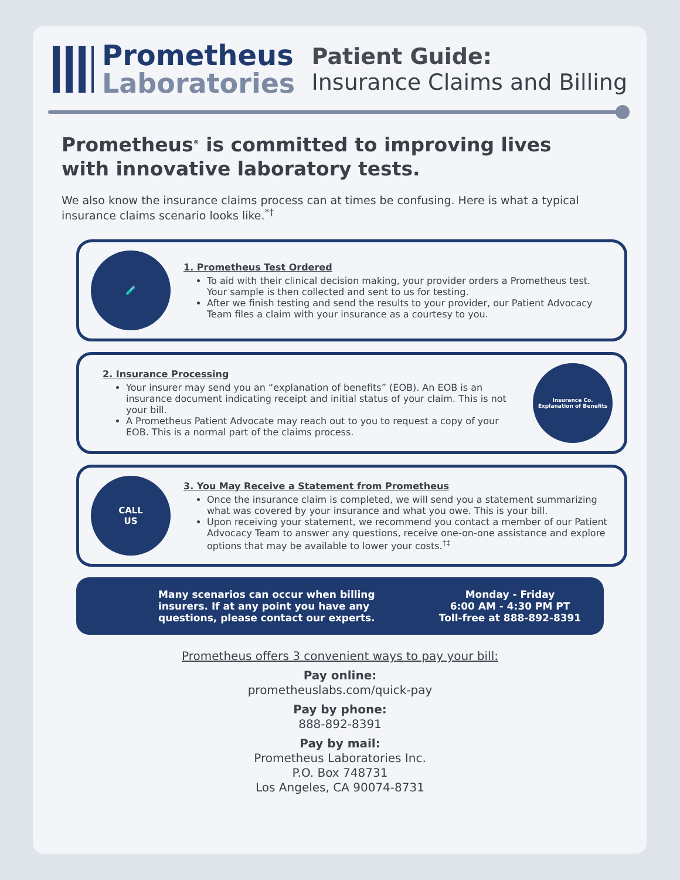Prometheus
Laboratories
Patient Guide:
Insurance Claims and Billing
Prometheus<sup>®</sup> is committed to improving lives
with innovative laboratory tests.
We also know the insurance claims process can at times be confusing. Here is what a typical insurance claims scenario looks like.<sup>*†</sup>
🧪
1. Prometheus Test Ordered
To aid with their clinical decision making, your provider orders a Prometheus test. Your sample is then collected and sent to us for testing.
After we finish testing and send the results to your provider, our Patient Advocacy Team files a claim with your insurance as a courtesy to you.
2. Insurance Processing
Your insurer may send you an “explanation of benefits” (EOB). An EOB is an insurance document indicating receipt and initial status of your claim. This is not your bill.
A Prometheus Patient Advocate may reach out to you to request a copy of your EOB. This is a normal part of the claims process.
Insurance Co.
Explanation of Benefits
CALL
US
3. You May Receive a Statement from Prometheus
Once the insurance claim is completed, we will send you a statement summarizing what was covered by your insurance and what you owe. This is your bill.
Upon receiving your statement, we recommend you contact a member of our Patient Advocacy Team to answer any questions, receive one-on-one assistance and explore options that may be available to lower your costs.<sup>†‡</sup>
Many scenarios can occur when billing insurers. If at any point you have any questions, please contact our experts.
Monday - Friday
6:00 AM - 4:30 PM PT
Toll-free at 888-892-8391
Prometheus offers 3 convenient ways to pay your bill:
Pay online:
prometheuslabs.com/quick-pay
Pay by phone:
888-892-8391
Pay by mail:
Prometheus Laboratories Inc.
P.O. Box 748731
Los Angeles, CA 90074-8731